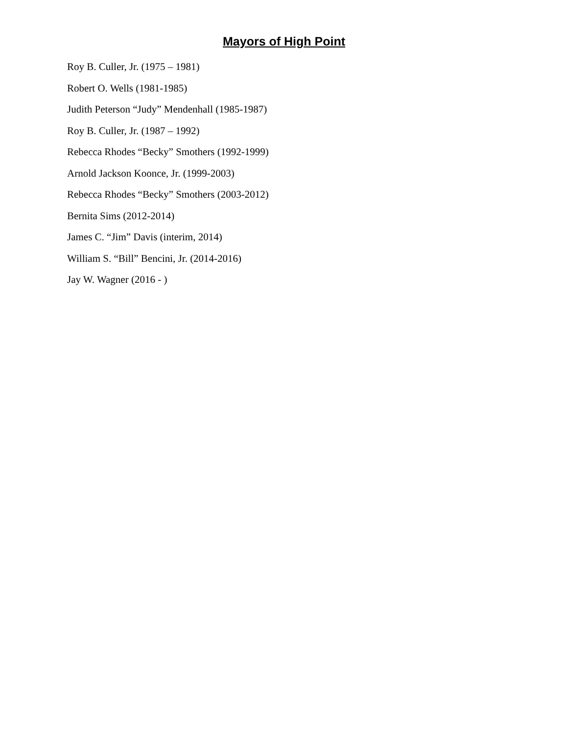Mayors of High Point
Roy B. Culler, Jr. (1975 – 1981)
Robert O. Wells (1981-1985)
Judith Peterson “Judy” Mendenhall (1985-1987)
Roy B. Culler, Jr. (1987 – 1992)
Rebecca Rhodes “Becky” Smothers (1992-1999)
Arnold Jackson Koonce, Jr. (1999-2003)
Rebecca Rhodes “Becky” Smothers (2003-2012)
Bernita Sims (2012-2014)
James C. “Jim” Davis (interim, 2014)
William S. “Bill” Bencini, Jr. (2014-2016)
Jay W. Wagner (2016 - )